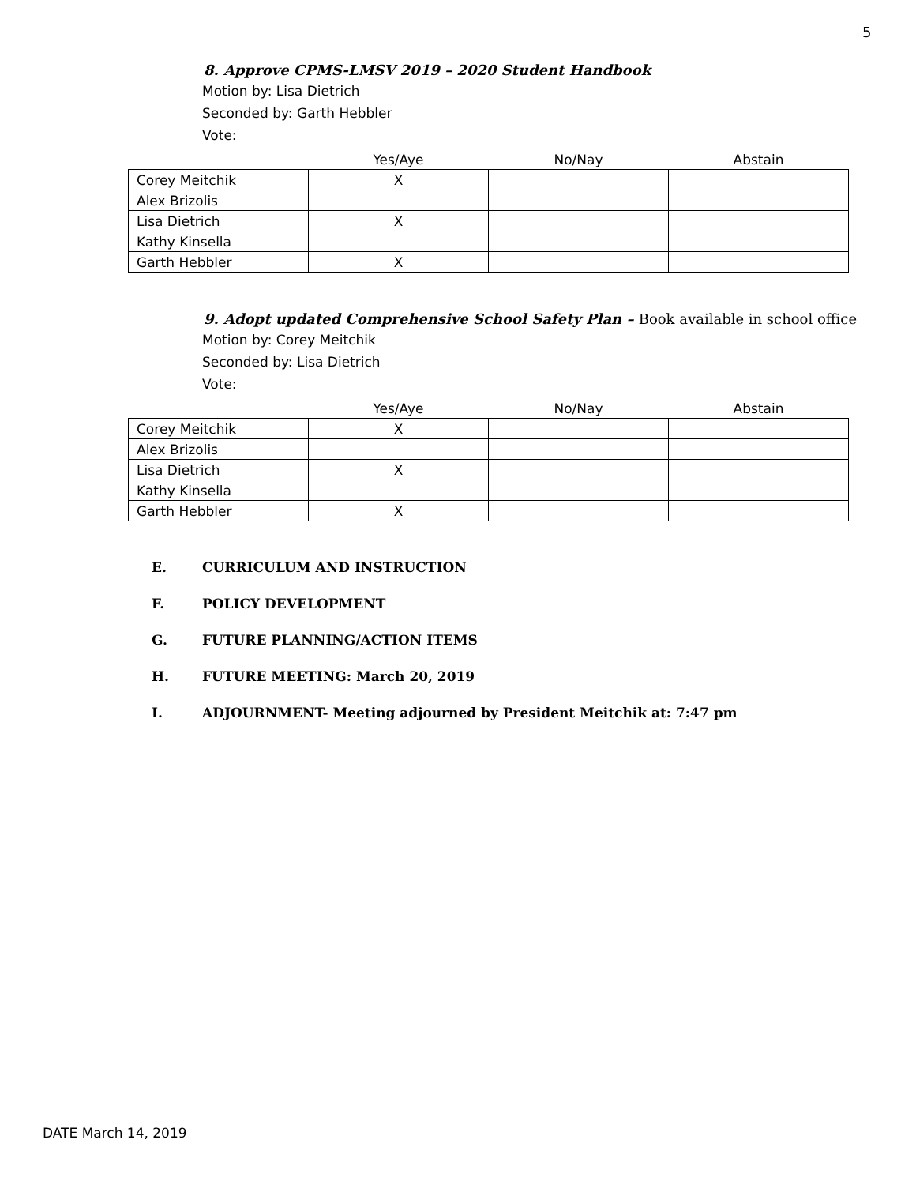5
8. Approve CPMS-LMSV 2019 – 2020 Student Handbook
Motion by: Lisa Dietrich
Seconded by: Garth Hebbler
Vote:
| | Yes/Aye | No/Nay | Abstain |
| Corey Meitchik | X | | |
| Alex Brizolis | | | |
| Lisa Dietrich | X | | |
| Kathy Kinsella | | | |
| Garth Hebbler | X | | |
9. Adopt updated Comprehensive School Safety Plan – Book available in school office
Motion by: Corey Meitchik
Seconded by: Lisa Dietrich
Vote:
| | Yes/Aye | No/Nay | Abstain |
| Corey Meitchik | X | | |
| Alex Brizolis | | | |
| Lisa Dietrich | X | | |
| Kathy Kinsella | | | |
| Garth Hebbler | X | | |
E. CURRICULUM AND INSTRUCTION
F. POLICY DEVELOPMENT
G. FUTURE PLANNING/ACTION ITEMS
H. FUTURE MEETING: March 20, 2019
I. ADJOURNMENT- Meeting adjourned by President Meitchik at: 7:47 pm
DATE March 14, 2019